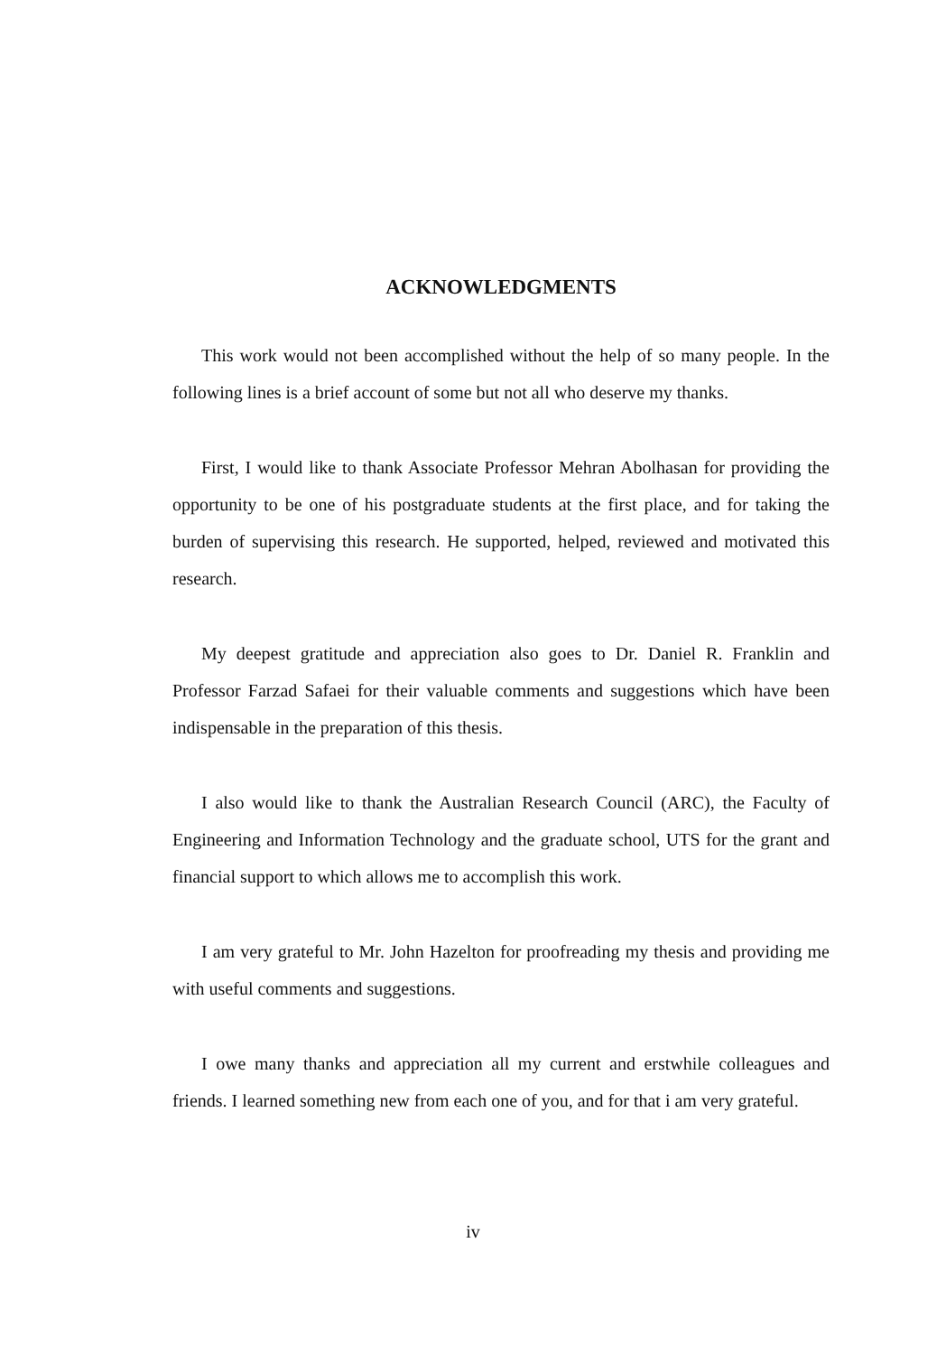ACKNOWLEDGMENTS
This work would not been accomplished without the help of so many people. In the following lines is a brief account of some but not all who deserve my thanks.
First, I would like to thank Associate Professor Mehran Abolhasan for providing the opportunity to be one of his postgraduate students at the first place, and for taking the burden of supervising this research. He supported, helped, reviewed and motivated this research.
My deepest gratitude and appreciation also goes to Dr. Daniel R. Franklin and Professor Farzad Safaei for their valuable comments and suggestions which have been indispensable in the preparation of this thesis.
I also would like to thank the Australian Research Council (ARC), the Faculty of Engineering and Information Technology and the graduate school, UTS for the grant and financial support to which allows me to accomplish this work.
I am very grateful to Mr. John Hazelton for proofreading my thesis and providing me with useful comments and suggestions.
I owe many thanks and appreciation all my current and erstwhile colleagues and friends. I learned something new from each one of you, and for that i am very grateful.
iv